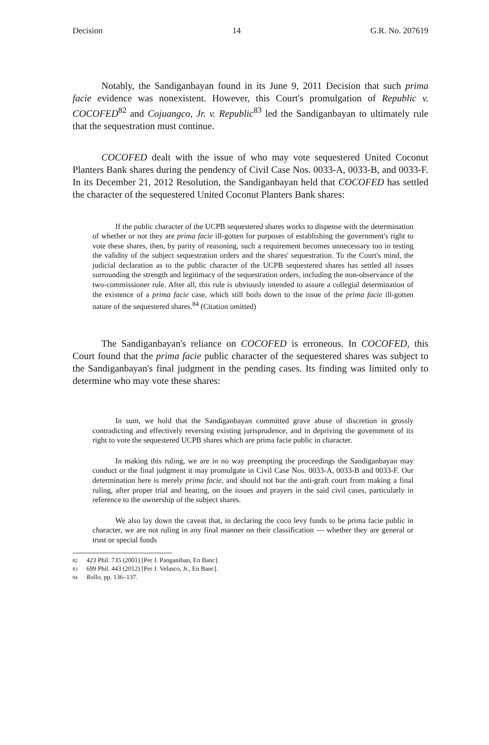Decision 14 G.R. No. 207619
Notably, the Sandiganbayan found in its June 9, 2011 Decision that such prima facie evidence was nonexistent. However, this Court's promulgation of Republic v. COCOFED<sup>82</sup> and Cojuangco, Jr. v. Republic<sup>83</sup> led the Sandiganbayan to ultimately rule that the sequestration must continue.
COCOFED dealt with the issue of who may vote sequestered United Coconut Planters Bank shares during the pendency of Civil Case Nos. 0033-A, 0033-B, and 0033-F. In its December 21, 2012 Resolution, the Sandiganbayan held that COCOFED has settled the character of the sequestered United Coconut Planters Bank shares:
If the public character of the UCPB sequestered shares works to dispense with the determination of whether or not they are prima facie ill-gotten for purposes of establishing the government's right to vote these shares, then, by parity of reasoning, such a requirement becomes unnecessary too in testing the validity of the subject sequestration orders and the shares' sequestration. To the Court's mind, the judicial declaration as to the public character of the UCPB sequestered shares has settled all issues surrounding the strength and legitimacy of the sequestration orders, including the non-observance of the two-commissioner rule. After all, this rule is obviously intended to assure a collegial determination of the existence of a prima facie case, which still boils down to the issue of the prima facie ill-gotten nature of the sequestered shares.<sup>84</sup> (Citation omitted)
The Sandiganbayan's reliance on COCOFED is erroneous. In COCOFED, this Court found that the prima facie public character of the sequestered shares was subject to the Sandiganbayan's final judgment in the pending cases. Its finding was limited only to determine who may vote these shares:
In sum, we hold that the Sandiganbayan committed grave abuse of discretion in grossly contradicting and effectively reversing existing jurisprudence, and in depriving the government of its right to vote the sequestered UCPB shares which are prima facie public in character.
In making this ruling, we are in no way preempting the proceedings the Sandiganbayan may conduct or the final judgment it may promulgate in Civil Case Nos. 0033-A, 0033-B and 0033-F. Our determination here is merely prima facie, and should not bar the anti-graft court from making a final ruling, after proper trial and hearing, on the issues and prayers in the said civil cases, particularly in reference to the ownership of the subject shares.
We also lay down the caveat that, in declaring the coco levy funds to be prima facie public in character, we are not ruling in any final manner on their classification — whether they are general or trust or special funds
82 423 Phil. 735 (2001) [Per J. Panganiban, En Banc].
83 699 Phil. 443 (2012) [Per J. Velasco, Jr., En Banc].
84 Rollo, pp. 136–137.